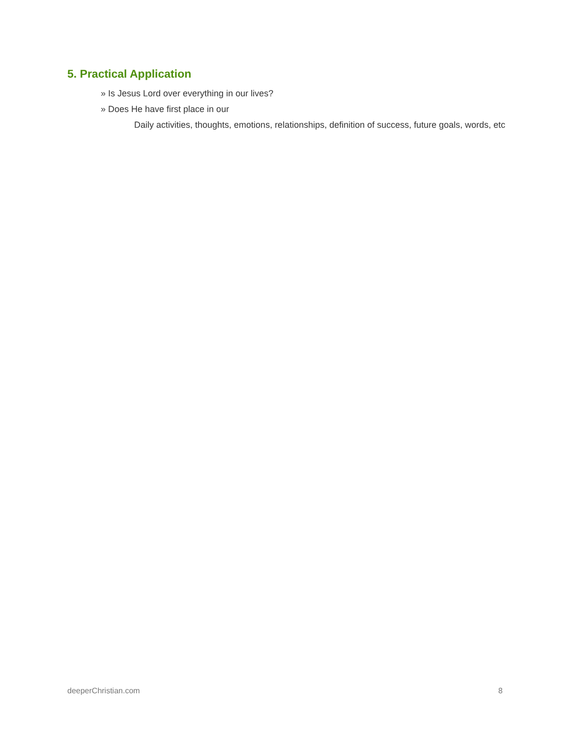5. Practical Application
» Is Jesus Lord over everything in our lives?
» Does He have first place in our
Daily activities, thoughts, emotions, relationships, definition of success, future goals, words, etc
deeperChristian.com 8